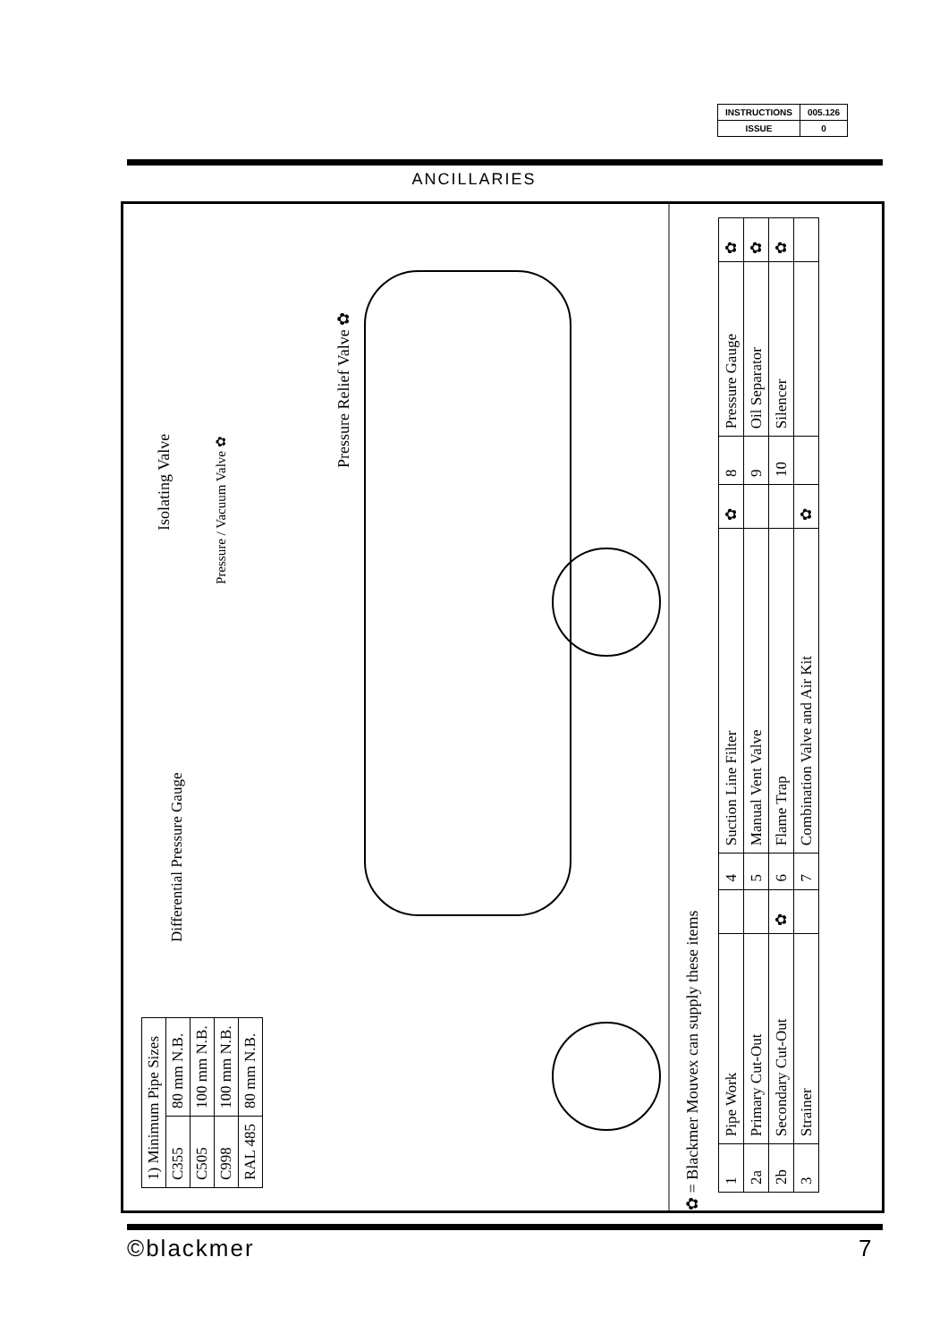| INSTRUCTIONS | 005.126 |
| ISSUE | 0 |
ANCILLARIES
| 1) Minimum Pipe Sizes | |
| C355 | 80 mm N.B. |
| C505 | 100 mm N.B. |
| C998 | 100 mm N.B. |
| RAL 485 | 80 mm N.B. |
Differential Pressure Gauge
Isolating Valve
Pressure / Vacuum Valve ✿
Pressure Relief Valve ✿
✿ = Blackmer Mouvex can supply these items
| 1 | Pipe Work | | 4 | Suction Line Filter | ✿ | 8 | Pressure Gauge | ✿ |
| 2a | Primary Cut-Out | | 5 | Manual Vent Valve | | 9 | Oil Separator | ✿ |
| 2b | Secondary Cut-Out | ✿ | 6 | Flame Trap | | 10 | Silencer | ✿ |
| 3 | Strainer | | 7 | Combination Valve and Air Kit | ✿ | | | |
©blackmer 7